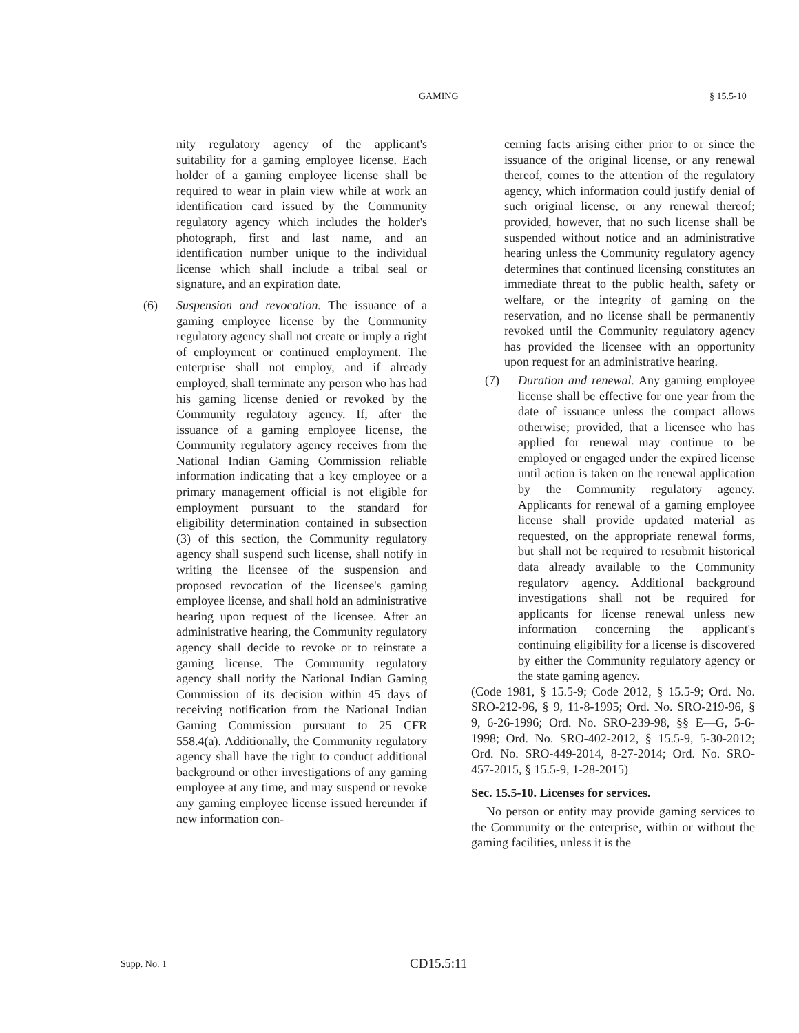GAMING § 15.5-10
nity regulatory agency of the applicant's suitability for a gaming employee license. Each holder of a gaming employee license shall be required to wear in plain view while at work an identification card issued by the Community regulatory agency which includes the holder's photograph, first and last name, and an identification number unique to the individual license which shall include a tribal seal or signature, and an expiration date.
(6) Suspension and revocation. The issuance of a gaming employee license by the Community regulatory agency shall not create or imply a right of employment or continued employment. The enterprise shall not employ, and if already employed, shall terminate any person who has had his gaming license denied or revoked by the Community regulatory agency. If, after the issuance of a gaming employee license, the Community regulatory agency receives from the National Indian Gaming Commission reliable information indicating that a key employee or a primary management official is not eligible for employment pursuant to the standard for eligibility determination contained in subsection (3) of this section, the Community regulatory agency shall suspend such license, shall notify in writing the licensee of the suspension and proposed revocation of the licensee's gaming employee license, and shall hold an administrative hearing upon request of the licensee. After an administrative hearing, the Community regulatory agency shall decide to revoke or to reinstate a gaming license. The Community regulatory agency shall notify the National Indian Gaming Commission of its decision within 45 days of receiving notification from the National Indian Gaming Commission pursuant to 25 CFR 558.4(a). Additionally, the Community regulatory agency shall have the right to conduct additional background or other investigations of any gaming employee at any time, and may suspend or revoke any gaming employee license issued hereunder if new information con-
cerning facts arising either prior to or since the issuance of the original license, or any renewal thereof, comes to the attention of the regulatory agency, which information could justify denial of such original license, or any renewal thereof; provided, however, that no such license shall be suspended without notice and an administrative hearing unless the Community regulatory agency determines that continued licensing constitutes an immediate threat to the public health, safety or welfare, or the integrity of gaming on the reservation, and no license shall be permanently revoked until the Community regulatory agency has provided the licensee with an opportunity upon request for an administrative hearing.
(7) Duration and renewal. Any gaming employee license shall be effective for one year from the date of issuance unless the compact allows otherwise; provided, that a licensee who has applied for renewal may continue to be employed or engaged under the expired license until action is taken on the renewal application by the Community regulatory agency. Applicants for renewal of a gaming employee license shall provide updated material as requested, on the appropriate renewal forms, but shall not be required to resubmit historical data already available to the Community regulatory agency. Additional background investigations shall not be required for applicants for license renewal unless new information concerning the applicant's continuing eligibility for a license is discovered by either the Community regulatory agency or the state gaming agency.
(Code 1981, § 15.5-9; Code 2012, § 15.5-9; Ord. No. SRO-212-96, § 9, 11-8-1995; Ord. No. SRO-219-96, § 9, 6-26-1996; Ord. No. SRO-239-98, §§ E—G, 5-6-1998; Ord. No. SRO-402-2012, § 15.5-9, 5-30-2012; Ord. No. SRO-449-2014, 8-27-2014; Ord. No. SRO-457-2015, § 15.5-9, 1-28-2015)
Sec. 15.5-10. Licenses for services.
No person or entity may provide gaming services to the Community or the enterprise, within or without the gaming facilities, unless it is the
Supp. No. 1 CD15.5:11